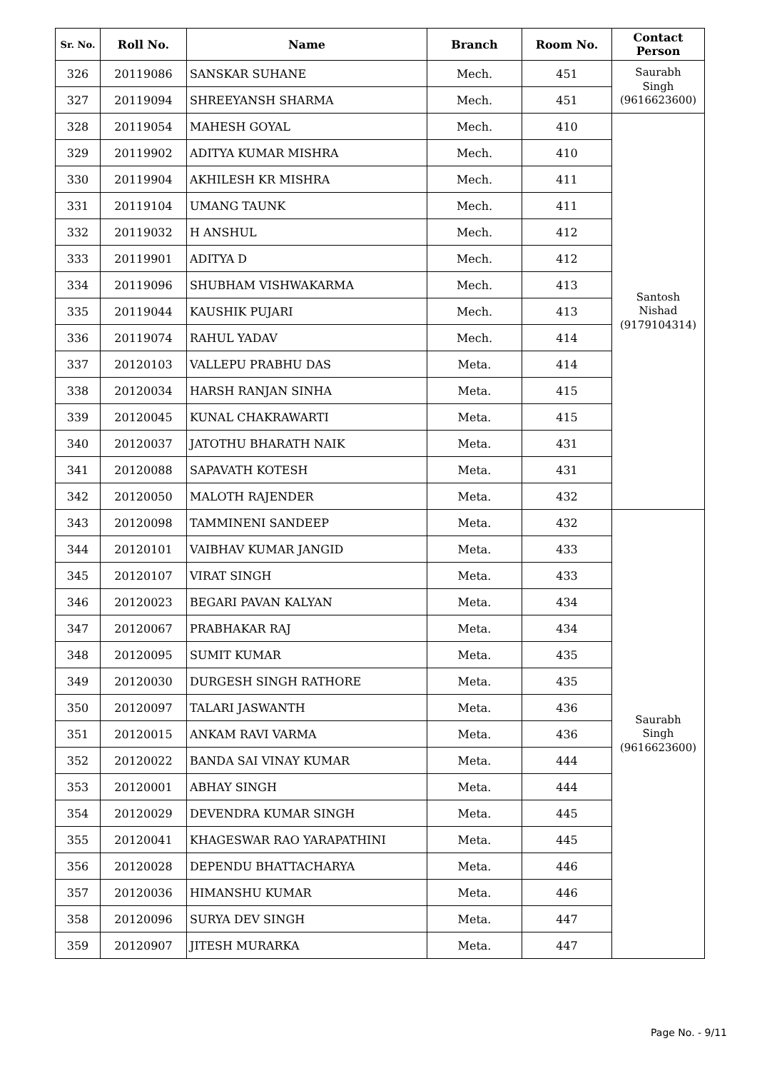| Sr. No. | Roll No. | Name | Branch | Room No. | Contact Person |
| --- | --- | --- | --- | --- | --- |
| 326 | 20119086 | SANSKAR SUHANE | Mech. | 451 | Saurabh Singh (9616623600) |
| 327 | 20119094 | SHREEYANSH SHARMA | Mech. | 451 | |
| 328 | 20119054 | MAHESH GOYAL | Mech. | 410 | Santosh Nishad (9179104314) |
| 329 | 20119902 | ADITYA KUMAR MISHRA | Mech. | 410 | |
| 330 | 20119904 | AKHILESH KR MISHRA | Mech. | 411 | |
| 331 | 20119104 | UMANG TAUNK | Mech. | 411 | |
| 332 | 20119032 | H ANSHUL | Mech. | 412 | |
| 333 | 20119901 | ADITYA D | Mech. | 412 | |
| 334 | 20119096 | SHUBHAM VISHWAKARMA | Mech. | 413 | |
| 335 | 20119044 | KAUSHIK PUJARI | Mech. | 413 | |
| 336 | 20119074 | RAHUL YADAV | Mech. | 414 | |
| 337 | 20120103 | VALLEPU PRABHU DAS | Meta. | 414 | |
| 338 | 20120034 | HARSH RANJAN SINHA | Meta. | 415 | |
| 339 | 20120045 | KUNAL CHAKRAWARTI | Meta. | 415 | |
| 340 | 20120037 | JATOTHU BHARATH NAIK | Meta. | 431 | |
| 341 | 20120088 | SAPAVATH KOTESH | Meta. | 431 | |
| 342 | 20120050 | MALOTH RAJENDER | Meta. | 432 | |
| 343 | 20120098 | TAMMINENI SANDEEP | Meta. | 432 | Saurabh Singh (9616623600) |
| 344 | 20120101 | VAIBHAV KUMAR JANGID | Meta. | 433 | |
| 345 | 20120107 | VIRAT SINGH | Meta. | 433 | |
| 346 | 20120023 | BEGARI PAVAN KALYAN | Meta. | 434 | |
| 347 | 20120067 | PRABHAKAR RAJ | Meta. | 434 | |
| 348 | 20120095 | SUMIT KUMAR | Meta. | 435 | |
| 349 | 20120030 | DURGESH SINGH RATHORE | Meta. | 435 | |
| 350 | 20120097 | TALARI JASWANTH | Meta. | 436 | |
| 351 | 20120015 | ANKAM RAVI VARMA | Meta. | 436 | |
| 352 | 20120022 | BANDA SAI VINAY KUMAR | Meta. | 444 | |
| 353 | 20120001 | ABHAY SINGH | Meta. | 444 | |
| 354 | 20120029 | DEVENDRA KUMAR SINGH | Meta. | 445 | |
| 355 | 20120041 | KHAGESWAR RAO YARAPATHINI | Meta. | 445 | |
| 356 | 20120028 | DEPENDU BHATTACHARYA | Meta. | 446 | |
| 357 | 20120036 | HIMANSHU KUMAR | Meta. | 446 | |
| 358 | 20120096 | SURYA DEV SINGH | Meta. | 447 | |
| 359 | 20120907 | JITESH MURARKA | Meta. | 447 | |
Page No. - 9/11